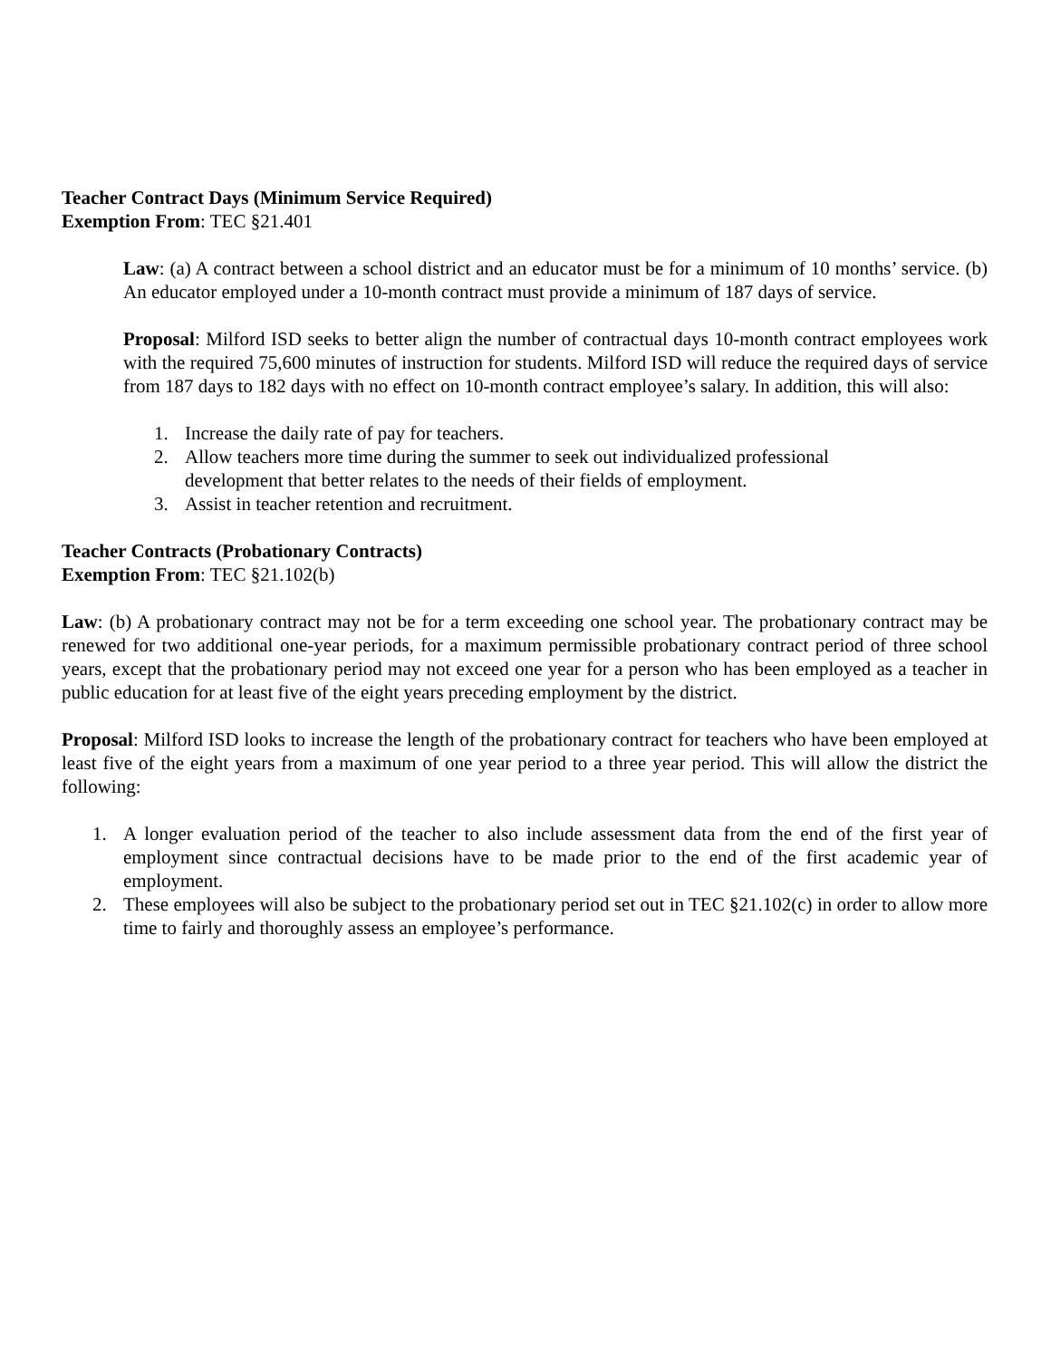Teacher Contract Days (Minimum Service Required)
Exemption From: TEC §21.401
Law: (a) A contract between a school district and an educator must be for a minimum of 10 months’ service. (b) An educator employed under a 10-month contract must provide a minimum of 187 days of service.
Proposal: Milford ISD seeks to better align the number of contractual days 10-month contract employees work with the required 75,600 minutes of instruction for students. Milford ISD will reduce the required days of service from 187 days to 182 days with no effect on 10-month contract employee’s salary. In addition, this will also:
1. Increase the daily rate of pay for teachers.
2. Allow teachers more time during the summer to seek out individualized professional development that better relates to the needs of their fields of employment.
3. Assist in teacher retention and recruitment.
Teacher Contracts (Probationary Contracts)
Exemption From: TEC §21.102(b)
Law: (b) A probationary contract may not be for a term exceeding one school year. The probationary contract may be renewed for two additional one-year periods, for a maximum permissible probationary contract period of three school years, except that the probationary period may not exceed one year for a person who has been employed as a teacher in public education for at least five of the eight years preceding employment by the district.
Proposal: Milford ISD looks to increase the length of the probationary contract for teachers who have been employed at least five of the eight years from a maximum of one year period to a three year period. This will allow the district the following:
1. A longer evaluation period of the teacher to also include assessment data from the end of the first year of employment since contractual decisions have to be made prior to the end of the first academic year of employment.
2. These employees will also be subject to the probationary period set out in TEC §21.102(c) in order to allow more time to fairly and thoroughly assess an employee’s performance.